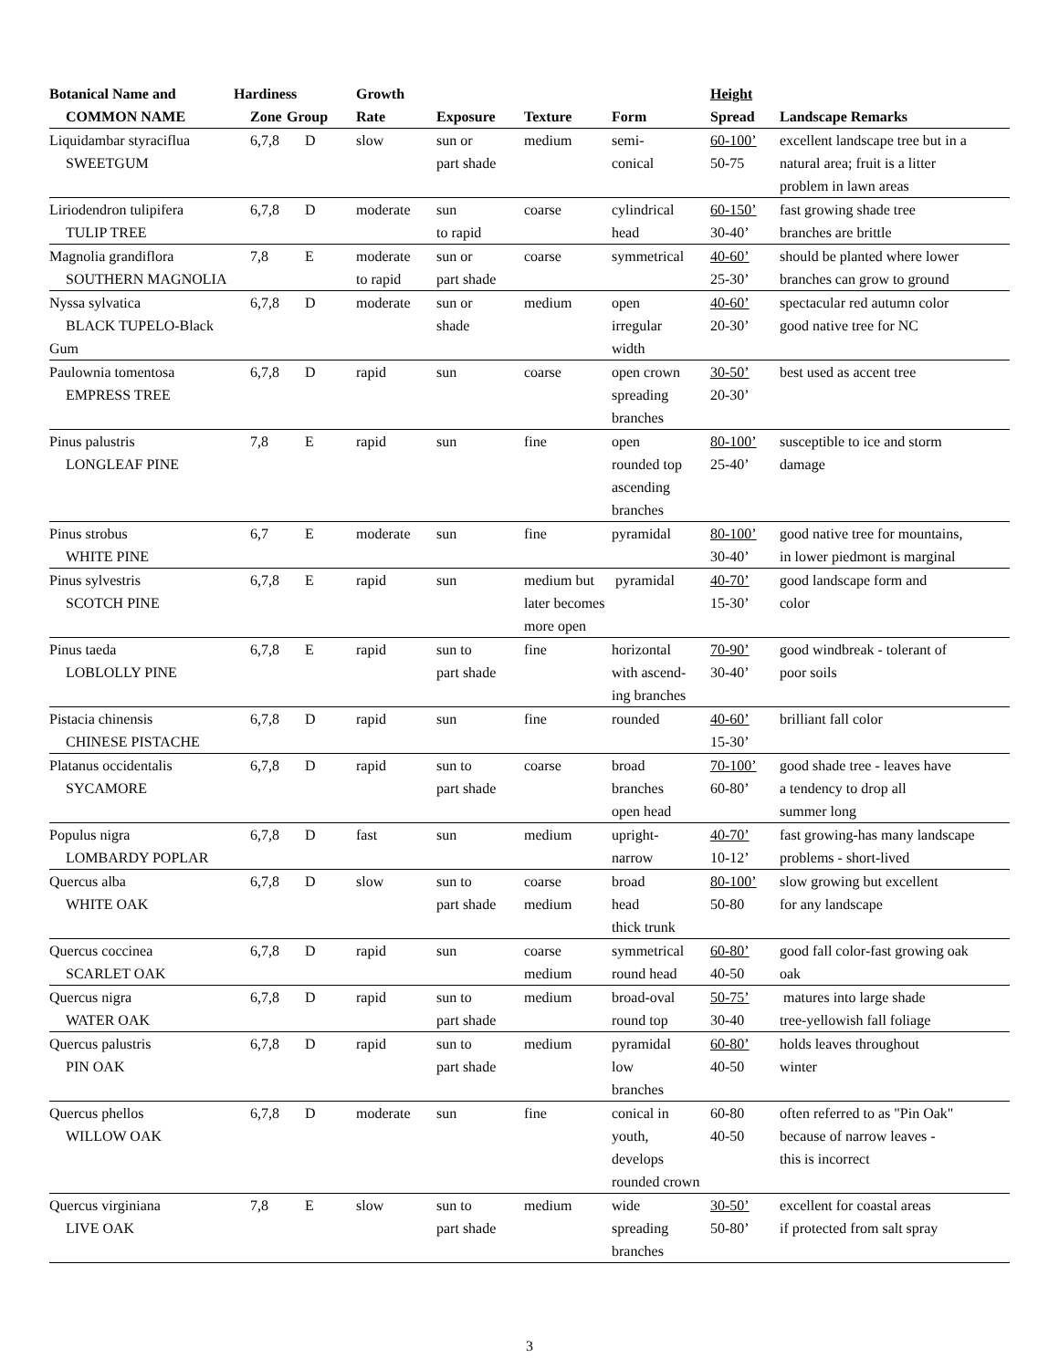| Botanical Name and | Hardiness | | Growth | | | | Height | |
| --- | --- | --- | --- | --- | --- | --- | --- | --- |
| COMMON NAME | Zone | Group | Rate | Exposure | Texture | Form | Spread | Landscape Remarks |
| Liquidambar styraciflua SWEETGUM | 6,7,8 | D | slow | sun or part shade | medium | semi- conical | 60-100’ 50-75 | excellent landscape tree but in a natural area; fruit is a litter problem in lawn areas |
| Liriodendron tulipifera TULIP TREE | 6,7,8 | D | moderate | sun to rapid | coarse | cylindrical head | 60-150’ 30-40’ | fast growing shade tree branches are brittle |
| Magnolia grandiflora SOUTHERN MAGNOLIA | 7,8 | E | moderate to rapid | sun or part shade | coarse | symmetrical | 40-60’ 25-30’ | should be planted where lower branches can grow to ground |
| Nyssa sylvatica BLACK TUPELO-Black Gum | 6,7,8 | D | moderate | sun or shade | medium | open irregular width | 40-60’ 20-30’ | spectacular red autumn color good native tree for NC |
| Paulownia tomentosa EMPRESS TREE | 6,7,8 | D | rapid | sun | coarse | open crown spreading branches | 30-50’ 20-30’ | best used as accent tree |
| Pinus palustris LONGLEAF PINE | 7,8 | E | rapid | sun | fine | open rounded top ascending branches | 80-100’ 25-40’ | susceptible to ice and storm damage |
| Pinus strobus WHITE PINE | 6,7 | E | moderate | sun | fine | pyramidal | 80-100’ 30-40’ | good native tree for mountains, in lower piedmont is marginal |
| Pinus sylvestris SCOTCH PINE | 6,7,8 | E | rapid | sun | medium but later becomes more open | pyramidal | 40-70’ 15-30’ | good landscape form and color |
| Pinus taeda LOBLOLLY PINE | 6,7,8 | E | rapid | sun to part shade | fine | horizontal with ascend- ing branches | 70-90’ 30-40’ | good windbreak - tolerant of poor soils |
| Pistacia chinensis CHINESE PISTACHE | 6,7,8 | D | rapid | sun | fine | rounded | 40-60’ 15-30’ | brilliant fall color |
| Platanus occidentalis SYCAMORE | 6,7,8 | D | rapid | sun to part shade | coarse | broad branches open head | 70-100’ 60-80’ | good shade tree - leaves have a tendency to drop all summer long |
| Populus nigra LOMBARDY POPLAR | 6,7,8 | D | fast | sun | medium | upright- narrow | 40-70’ 10-12’ | fast growing-has many landscape problems - short-lived |
| Quercus alba WHITE OAK | 6,7,8 | D | slow | sun to part shade | coarse medium | broad head thick trunk | 80-100’ 50-80 | slow growing but excellent for any landscape |
| Quercus coccinea SCARLET OAK | 6,7,8 | D | rapid | sun | coarse medium | symmetrical round head | 60-80’ 40-50 | good fall color-fast growing oak oak |
| Quercus nigra WATER OAK | 6,7,8 | D | rapid | sun to part shade | medium | broad-oval round top | 50-75’ 30-40 | matures into large shade tree-yellowish fall foliage |
| Quercus palustris PIN OAK | 6,7,8 | D | rapid | sun to part shade | medium | pyramidal low branches | 60-80’ 40-50 | holds leaves throughout winter |
| Quercus phellos WILLOW OAK | 6,7,8 | D | moderate | sun | fine | conical in youth, develops rounded crown | 60-80 40-50 | often referred to as "Pin Oak" because of narrow leaves - this is incorrect |
| Quercus virginiana LIVE OAK | 7,8 | E | slow | sun to part shade | medium | wide spreading branches | 30-50’ 50-80’ | excellent for coastal areas if protected from salt spray |
3